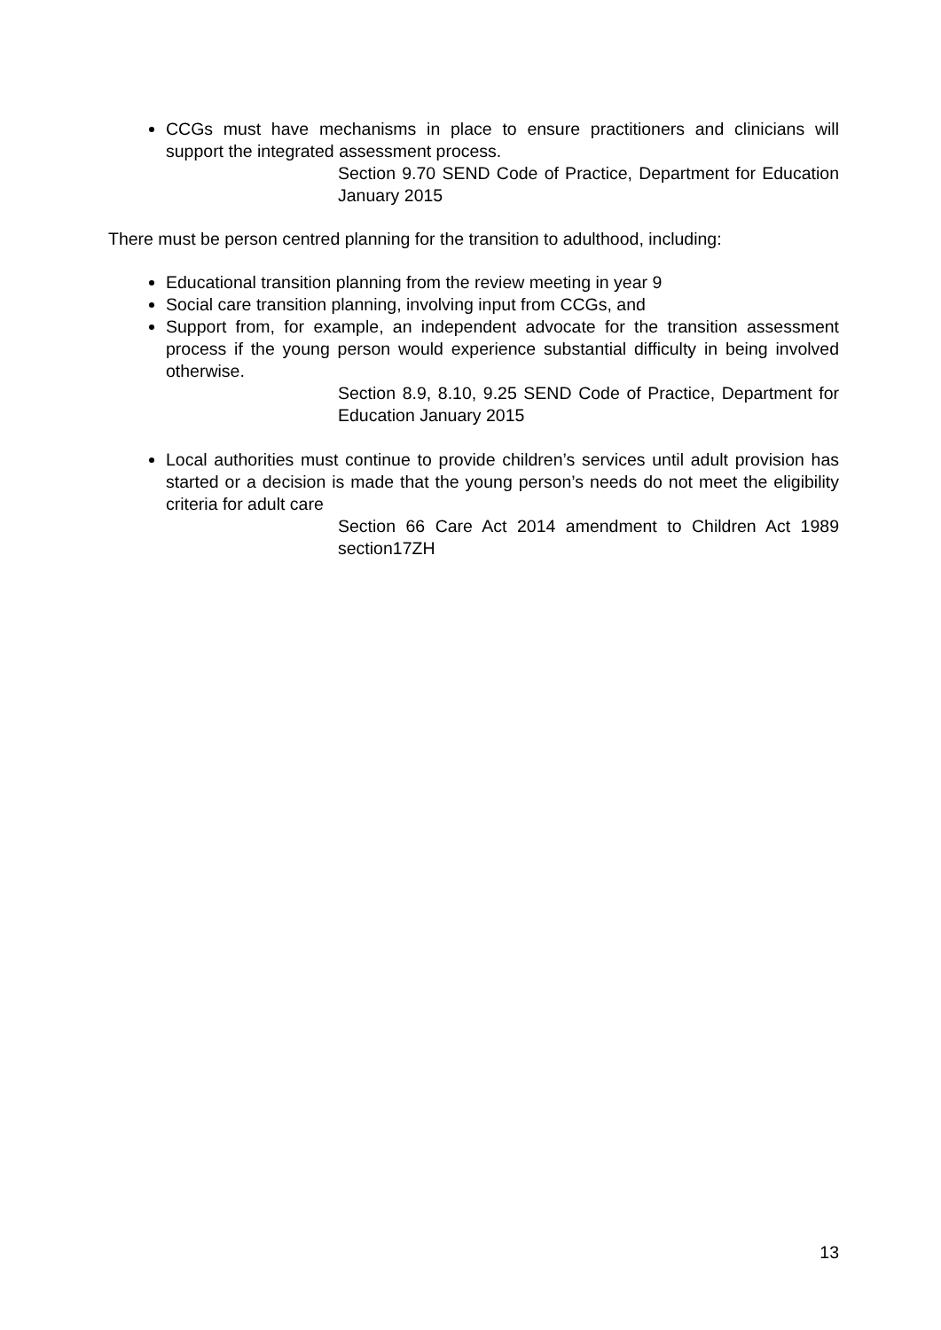CCGs must have mechanisms in place to ensure practitioners and clinicians will support the integrated assessment process.
Section 9.70 SEND Code of Practice, Department for Education January 2015
There must be person centred planning for the transition to adulthood, including:
Educational transition planning from the review meeting in year 9
Social care transition planning, involving input from CCGs, and
Support from, for example, an independent advocate for the transition assessment process if the young person would experience substantial difficulty in being involved otherwise.
Section 8.9, 8.10, 9.25 SEND Code of Practice, Department for Education January 2015
Local authorities must continue to provide children’s services until adult provision has started or a decision is made that the young person’s needs do not meet the eligibility criteria for adult care
Section 66 Care Act 2014 amendment to Children Act 1989 section17ZH
13